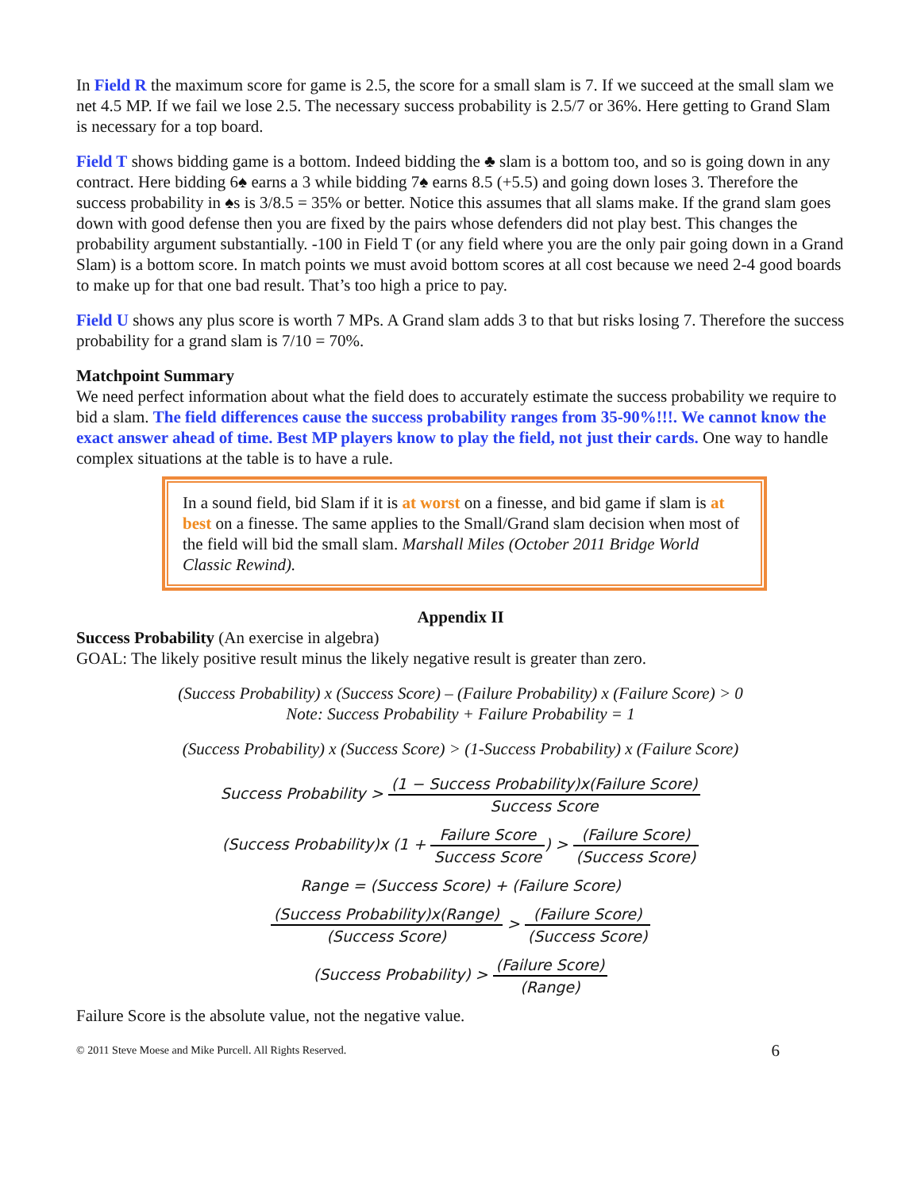In Field R the maximum score for game is 2.5, the score for a small slam is 7. If we succeed at the small slam we net 4.5 MP. If we fail we lose 2.5. The necessary success probability is 2.5/7 or 36%. Here getting to Grand Slam is necessary for a top board.
Field T shows bidding game is a bottom. Indeed bidding the ♣ slam is a bottom too, and so is going down in any contract. Here bidding 6♠ earns a 3 while bidding 7♠ earns 8.5 (+5.5) and going down loses 3. Therefore the success probability in ♠s is 3/8.5 = 35% or better. Notice this assumes that all slams make. If the grand slam goes down with good defense then you are fixed by the pairs whose defenders did not play best. This changes the probability argument substantially. -100 in Field T (or any field where you are the only pair going down in a Grand Slam) is a bottom score. In match points we must avoid bottom scores at all cost because we need 2-4 good boards to make up for that one bad result. That’s too high a price to pay.
Field U shows any plus score is worth 7 MPs. A Grand slam adds 3 to that but risks losing 7. Therefore the success probability for a grand slam is 7/10 = 70%.
Matchpoint Summary
We need perfect information about what the field does to accurately estimate the success probability we require to bid a slam. The field differences cause the success probability ranges from 35-90%!!!. We cannot know the exact answer ahead of time. Best MP players know to play the field, not just their cards. One way to handle complex situations at the table is to have a rule.
In a sound field, bid Slam if it is at worst on a finesse, and bid game if slam is at best on a finesse. The same applies to the Small/Grand slam decision when most of the field will bid the small slam. Marshall Miles (October 2011 Bridge World Classic Rewind).
Appendix II
Success Probability (An exercise in algebra)
GOAL: The likely positive result minus the likely negative result is greater than zero.
(Success Probability) x (Success Score) – (Failure Probability) x (Failure Score) > 0
Note: Success Probability + Failure Probability = 1
(Success Probability) x (Success Score) > (1-Success Probability) x (Failure Score)
Success Probability > (1 − Success Probability)x(Failure Score) Success Score
(Success Probability)x (1 + Failure Score Success Score) > (Failure Score) (Success Score)
Range = (Success Score) + (Failure Score)
(Success Probability)x(Range) (Success Score) > (Failure Score) (Success Score)
(Success Probability) > (Failure Score) (Range)
Failure Score is the absolute value, not the negative value.
© 2011 Steve Moese and Mike Purcell. All Rights Reserved. 6